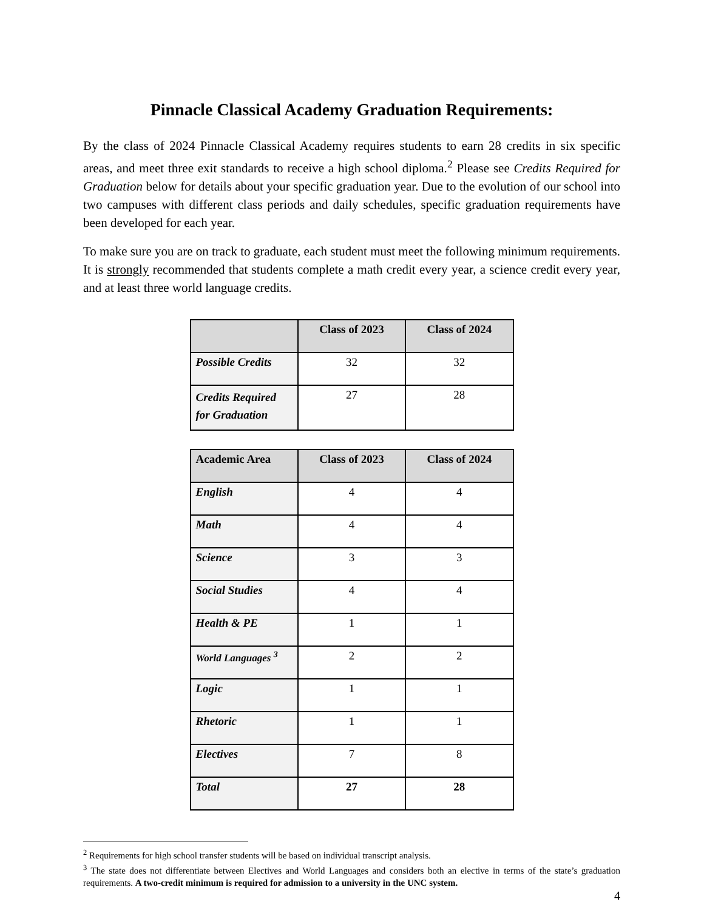Pinnacle Classical Academy Graduation Requirements:
By the class of 2024 Pinnacle Classical Academy requires students to earn 28 credits in six specific areas, and meet three exit standards to receive a high school diploma.<sup>2</sup> Please see Credits Required for Graduation below for details about your specific graduation year. Due to the evolution of our school into two campuses with different class periods and daily schedules, specific graduation requirements have been developed for each year.
To make sure you are on track to graduate, each student must meet the following minimum requirements. It is strongly recommended that students complete a math credit every year, a science credit every year, and at least three world language credits.
| | Class of 2023 | Class of 2024 |
| --- | --- | --- |
| Possible Credits | 32 | 32 |
| Credits Required for Graduation | 27 | 28 |
| Academic Area | Class of 2023 | Class of 2024 |
| --- | --- | --- |
| English | 4 | 4 |
| Math | 4 | 4 |
| Science | 3 | 3 |
| Social Studies | 4 | 4 |
| Health & PE | 1 | 1 |
| World Languages <sup>3</sup> | 2 | 2 |
| Logic | 1 | 1 |
| Rhetoric | 1 | 1 |
| Electives | 7 | 8 |
| Total | 27 | 28 |
<sup>2</sup> Requirements for high school transfer students will be based on individual transcript analysis.
<sup>3</sup> The state does not differentiate between Electives and World Languages and considers both an elective in terms of the state’s graduation requirements. A two-credit minimum is required for admission to a university in the UNC system.
4